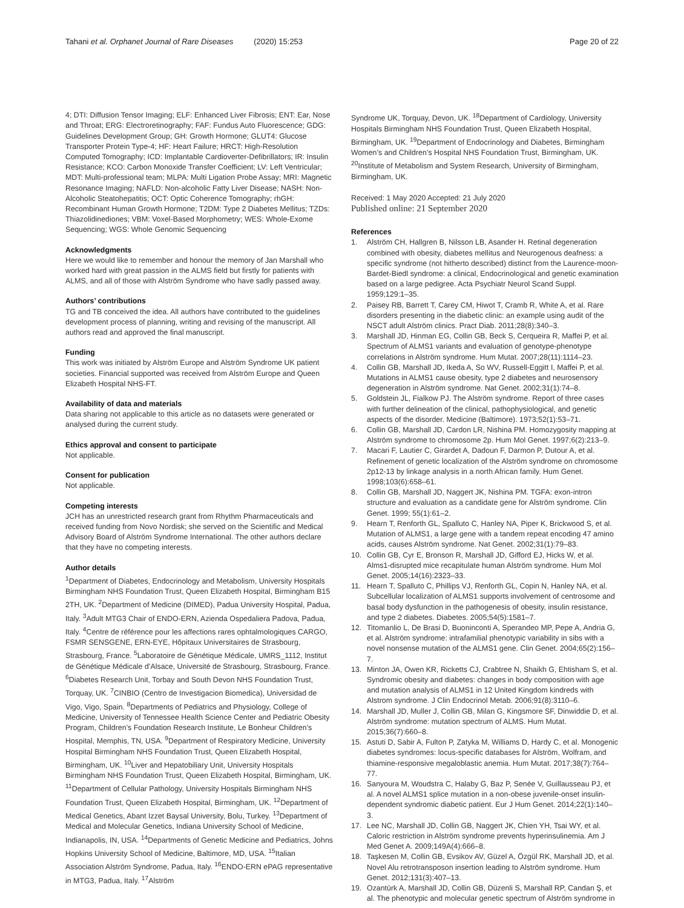Tahani et al. Orphanet Journal of Rare Diseases (2020) 15:253
Page 20 of 22
4; DTI: Diffusion Tensor Imaging; ELF: Enhanced Liver Fibrosis; ENT: Ear, Nose and Throat; ERG: Electroretinography; FAF: Fundus Auto Fluorescence; GDG: Guidelines Development Group; GH: Growth Hormone; GLUT4: Glucose Transporter Protein Type-4; HF: Heart Failure; HRCT: High-Resolution Computed Tomography; ICD: Implantable Cardioverter-Defibrillators; IR: Insulin Resistance; KCO: Carbon Monoxide Transfer Coefficient; LV: Left Ventricular; MDT: Multi-professional team; MLPA: Multi Ligation Probe Assay; MRI: Magnetic Resonance Imaging; NAFLD: Non-alcoholic Fatty Liver Disease; NASH: Non-Alcoholic Steatohepatitis; OCT: Optic Coherence Tomography; rhGH: Recombinant Human Growth Hormone; T2DM: Type 2 Diabetes Mellitus; TZDs: Thiazolidinediones; VBM: Voxel-Based Morphometry; WES: Whole-Exome Sequencing; WGS: Whole Genomic Sequencing
Acknowledgments
Here we would like to remember and honour the memory of Jan Marshall who worked hard with great passion in the ALMS field but firstly for patients with ALMS, and all of those with Alström Syndrome who have sadly passed away.
Authors’ contributions
TG and TB conceived the idea. All authors have contributed to the guidelines development process of planning, writing and revising of the manuscript. All authors read and approved the final manuscript.
Funding
This work was initiated by Alström Europe and Alström Syndrome UK patient societies. Financial supported was received from Alström Europe and Queen Elizabeth Hospital NHS-FT.
Availability of data and materials
Data sharing not applicable to this article as no datasets were generated or analysed during the current study.
Ethics approval and consent to participate
Not applicable.
Consent for publication
Not applicable.
Competing interests
JCH has an unrestricted research grant from Rhythm Pharmaceuticals and received funding from Novo Nordisk; she served on the Scientific and Medical Advisory Board of Alström Syndrome International. The other authors declare that they have no competing interests.
Author details
<sup>1</sup> Department of Diabetes, Endocrinology and Metabolism, University Hospitals Birmingham NHS Foundation Trust, Queen Elizabeth Hospital, Birmingham B15 2TH, UK. <sup>2</sup>Department of Medicine (DIMED), Padua University Hospital, Padua, Italy. <sup>3</sup>Adult MTG3 Chair of ENDO-ERN, Azienda Ospedaliera Padova, Padua, Italy. <sup>4</sup>Centre de référence pour les affections rares ophtalmologiques CARGO, FSMR SENSGENE, ERN-EYE, Hôpitaux Universitaires de Strasbourg, Strasbourg, France. <sup>5</sup>Laboratoire de Génétique Médicale, UMRS_1112, Institut de Génétique Médicale d’Alsace, Université de Strasbourg, Strasbourg, France. <sup>6</sup>Diabetes Research Unit, Torbay and South Devon NHS Foundation Trust, Torquay, UK. <sup>7</sup>CINBIO (Centro de Investigacion Biomedica), Universidad de Vigo, Vigo, Spain. <sup>8</sup>Departments of Pediatrics and Physiology, College of Medicine, University of Tennessee Health Science Center and Pediatric Obesity Program, Children’s Foundation Research Institute, Le Bonheur Children’s Hospital, Memphis, TN, USA. <sup>9</sup>Department of Respiratory Medicine, University Hospital Birmingham NHS Foundation Trust, Queen Elizabeth Hospital, Birmingham, UK. <sup>10</sup>Liver and Hepatobiliary Unit, University Hospitals Birmingham NHS Foundation Trust, Queen Elizabeth Hospital, Birmingham, UK. <sup>11</sup>Department of Cellular Pathology, University Hospitals Birmingham NHS Foundation Trust, Queen Elizabeth Hospital, Birmingham, UK. <sup>12</sup>Department of Medical Genetics, Abant Izzet Baysal University, Bolu, Turkey. <sup>13</sup>Department of Medical and Molecular Genetics, Indiana University School of Medicine, Indianapolis, IN, USA. <sup>14</sup>Departments of Genetic Medicine and Pediatrics, Johns Hopkins University School of Medicine, Baltimore, MD, USA. <sup>15</sup>Italian Association Alström Syndrome, Padua, Italy. <sup>16</sup>ENDO-ERN ePAG representative in MTG3, Padua, Italy. <sup>17</sup>Alström
Syndrome UK, Torquay, Devon, UK. <sup>18</sup>Department of Cardiology, University Hospitals Birmingham NHS Foundation Trust, Queen Elizabeth Hospital, Birmingham, UK. <sup>19</sup>Department of Endocrinology and Diabetes, Birmingham Women’s and Children’s Hospital NHS Foundation Trust, Birmingham, UK. <sup>20</sup>Institute of Metabolism and System Research, University of Birmingham, Birmingham, UK.
Received: 1 May 2020 Accepted: 21 July 2020
Published online: 21 September 2020
References
1. Alström CH, Hallgren B, Nilsson LB, Asander H. Retinal degeneration combined with obesity, diabetes mellitus and Neurogenous deafness: a specific syndrome (not hitherto described) distinct from the Laurence-moon-Bardet-Biedl syndrome: a clinical, Endocrinological and genetic examination based on a large pedigree. Acta Psychiatr Neurol Scand Suppl. 1959;129:1–35.
2. Paisey RB, Barrett T, Carey CM, Hiwot T, Cramb R, White A, et al. Rare disorders presenting in the diabetic clinic: an example using audit of the NSCT adult Alström clinics. Pract Diab. 2011;28(8):340–3.
3. Marshall JD, Hinman EG, Collin GB, Beck S, Cerqueira R, Maffei P, et al. Spectrum of ALMS1 variants and evaluation of genotype-phenotype correlations in Alström syndrome. Hum Mutat. 2007;28(11):1114–23.
4. Collin GB, Marshall JD, Ikeda A, So WV, Russell-Eggitt I, Maffei P, et al. Mutations in ALMS1 cause obesity, type 2 diabetes and neurosensory degeneration in Alström syndrome. Nat Genet. 2002;31(1):74–8.
5. Goldstein JL, Fialkow PJ. The Alström syndrome. Report of three cases with further delineation of the clinical, pathophysiological, and genetic aspects of the disorder. Medicine (Baltimore). 1973;52(1):53–71.
6. Collin GB, Marshall JD, Cardon LR, Nishina PM. Homozygosity mapping at Alström syndrome to chromosome 2p. Hum Mol Genet. 1997;6(2):213–9.
7. Macari F, Lautier C, Girardet A, Dadoun F, Darmon P, Dutour A, et al. Refinement of genetic localization of the Alström syndrome on chromosome 2p12-13 by linkage analysis in a north African family. Hum Genet. 1998;103(6):658–61.
8. Collin GB, Marshall JD, Naggert JK, Nishina PM. TGFA: exon-intron structure and evaluation as a candidate gene for Alström syndrome. Clin Genet. 1999; 55(1):61–2.
9. Hearn T, Renforth GL, Spalluto C, Hanley NA, Piper K, Brickwood S, et al. Mutation of ALMS1, a large gene with a tandem repeat encoding 47 amino acids, causes Alström syndrome. Nat Genet. 2002;31(1):79–83.
10. Collin GB, Cyr E, Bronson R, Marshall JD, Gifford EJ, Hicks W, et al. Alms1-disrupted mice recapitulate human Alström syndrome. Hum Mol Genet. 2005;14(16):2323–33.
11. Hearn T, Spalluto C, Phillips VJ, Renforth GL, Copin N, Hanley NA, et al. Subcellular localization of ALMS1 supports involvement of centrosome and basal body dysfunction in the pathogenesis of obesity, insulin resistance, and type 2 diabetes. Diabetes. 2005;54(5):1581–7.
12. Titomanlio L, De Brasi D, Buoninconti A, Sperandeo MP, Pepe A, Andria G, et al. Alström syndrome: intrafamilial phenotypic variability in sibs with a novel nonsense mutation of the ALMS1 gene. Clin Genet. 2004;65(2):156–7.
13. Minton JA, Owen KR, Ricketts CJ, Crabtree N, Shaikh G, Ehtisham S, et al. Syndromic obesity and diabetes: changes in body composition with age and mutation analysis of ALMS1 in 12 United Kingdom kindreds with Alstrom syndrome. J Clin Endocrinol Metab. 2006;91(8):3110–6.
14. Marshall JD, Muller J, Collin GB, Milan G, Kingsmore SF, Dinwiddie D, et al. Alström syndrome: mutation spectrum of ALMS. Hum Mutat. 2015;36(7):660–8.
15. Astuti D, Sabir A, Fulton P, Zatyka M, Williams D, Hardy C, et al. Monogenic diabetes syndromes: locus-specific databases for Alström, Wolfram, and thiamine-responsive megaloblastic anemia. Hum Mutat. 2017;38(7):764–77.
16. Sanyoura M, Woudstra C, Halaby G, Baz P, Senée V, Guillausseau PJ, et al. A novel ALMS1 splice mutation in a non-obese juvenile-onset insulin-dependent syndromic diabetic patient. Eur J Hum Genet. 2014;22(1):140–3.
17. Lee NC, Marshall JD, Collin GB, Naggert JK, Chien YH, Tsai WY, et al. Caloric restriction in Alström syndrome prevents hyperinsulinemia. Am J Med Genet A. 2009;149A(4):666–8.
18. Taşkesen M, Collin GB, Evsikov AV, Güzel A, Özgül RK, Marshall JD, et al. Novel Alu retrotransposon insertion leading to Alström syndrome. Hum Genet. 2012;131(3):407–13.
19. Ozantürk A, Marshall JD, Collin GB, Düzenli S, Marshall RP, Candan Ş, et al. The phenotypic and molecular genetic spectrum of Alström syndrome in